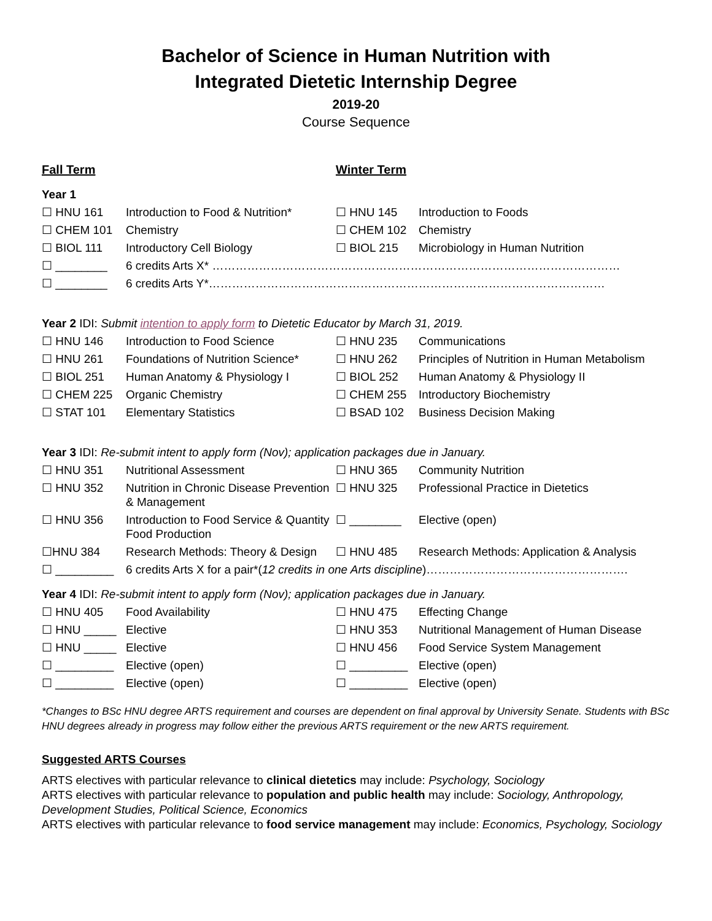Bachelor of Science in Human Nutrition with
Integrated Dietetic Internship Degree
2019-20
Course Sequence
| Fall Term | | Winter Term | |
| Year 1 | | | |
| ☐ HNU 161 | Introduction to Food & Nutrition* | ☐ HNU 145 | Introduction to Foods |
| ☐ CHEM 101 | Chemistry | ☐ CHEM 102 | Chemistry |
| ☐ BIOL 111 | Introductory Cell Biology | ☐ BIOL 215 | Microbiology in Human Nutrition |
| ☐ ________ | 6 credits Arts X* …………………………………………………………………………………………… | | |
| ☐ ________ | 6 credits Arts Y*………………………………………………………………………………………… | | |
| Year 2 IDI: Submit intention to apply form to Dietetic Educator by March 31, 2019. | | | |
| ☐ HNU 146 | Introduction to Food Science | ☐ HNU 235 | Communications |
| ☐ HNU 261 | Foundations of Nutrition Science* | ☐ HNU 262 | Principles of Nutrition in Human Metabolism |
| ☐ BIOL 251 | Human Anatomy & Physiology I | ☐ BIOL 252 | Human Anatomy & Physiology II |
| ☐ CHEM 225 | Organic Chemistry | ☐ CHEM 255 | Introductory Biochemistry |
| ☐ STAT 101 | Elementary Statistics | ☐ BSAD 102 | Business Decision Making |
| Year 3 IDI: Re-submit intent to apply form (Nov); application packages due in January. | | | |
| ☐ HNU 351 | Nutritional Assessment | ☐ HNU 365 | Community Nutrition |
| ☐ HNU 352 | Nutrition in Chronic Disease Prevention & Management | ☐ HNU 325 | Professional Practice in Dietetics |
| ☐ HNU 356 | Introduction to Food Service & Quantity Food Production | ☐ ________ | Elective (open) |
| ☐HNU 384 | Research Methods: Theory & Design | ☐ HNU 485 | Research Methods: Application & Analysis |
| ☐ _________ | 6 credits Arts X for a pair*( 12 credits in one Arts discipline )……………………………………………. | | |
| Year 4 IDI: Re-submit intent to apply form (Nov); application packages due in January. | | | |
| ☐ HNU 405 | Food Availability | ☐ HNU 475 | Effecting Change |
| ☐ HNU _____ | Elective | ☐ HNU 353 | Nutritional Management of Human Disease |
| ☐ HNU _____ | Elective | ☐ HNU 456 | Food Service System Management |
| ☐ _________ | Elective (open) | ☐ _________ | Elective (open) |
| ☐ _________ | Elective (open) | ☐ _________ | Elective (open) |
*Changes to BSc HNU degree ARTS requirement and courses are dependent on final approval by University Senate. Students with BSc HNU degrees already in progress may follow either the previous ARTS requirement or the new ARTS requirement.
Suggested ARTS Courses
ARTS electives with particular relevance to clinical dietetics may include: Psychology, Sociology
ARTS electives with particular relevance to population and public health may include: Sociology, Anthropology, Development Studies, Political Science, Economics
ARTS electives with particular relevance to food service management may include: Economics, Psychology, Sociology